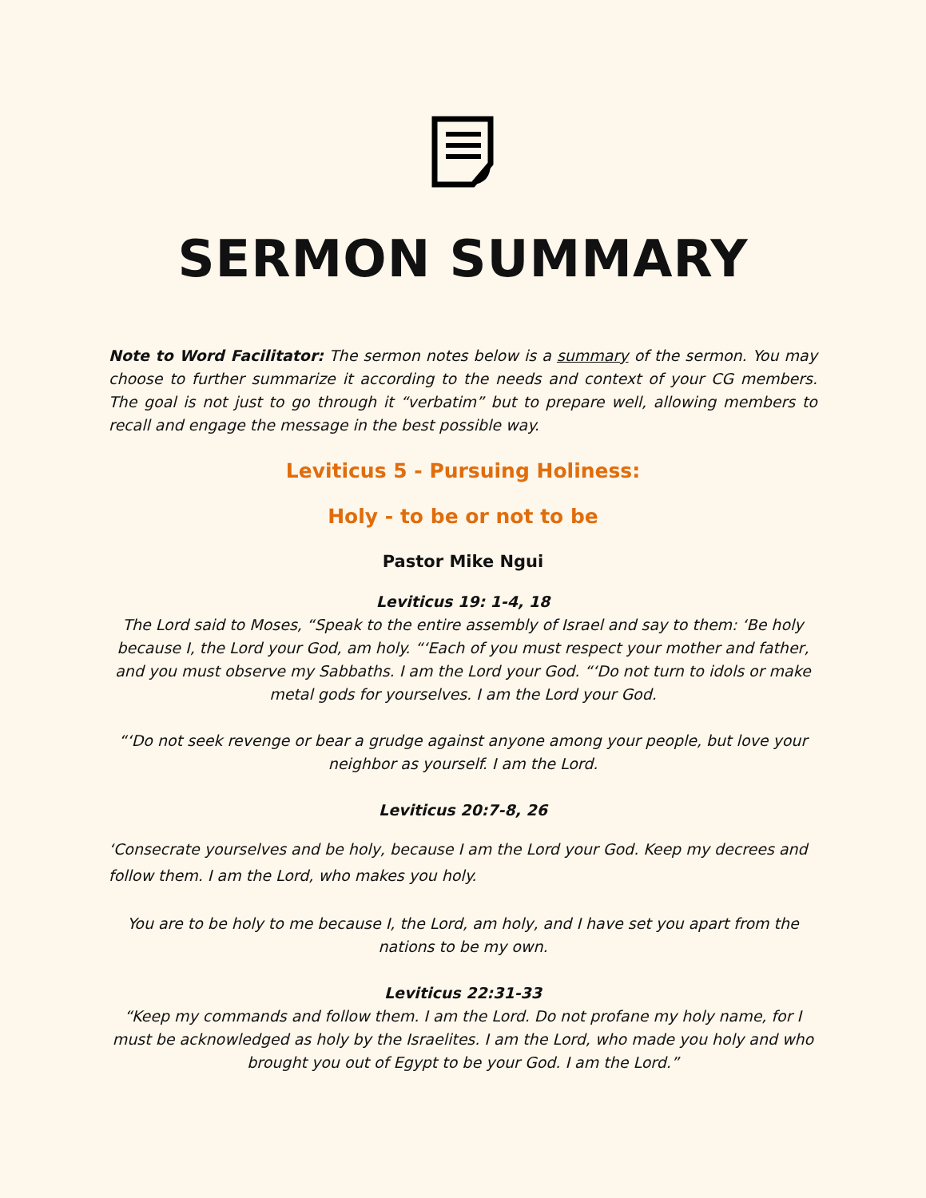SERMON SUMMARY
Note to Word Facilitator: The sermon notes below is a summary of the sermon. You may choose to further summarize it according to the needs and context of your CG members. The goal is not just to go through it “verbatim” but to prepare well, allowing members to recall and engage the message in the best possible way.
Leviticus 5 - Pursuing Holiness:
Holy - to be or not to be
Pastor Mike Ngui
Leviticus 19: 1-4, 18
The Lord said to Moses, “Speak to the entire assembly of Israel and say to them: ‘Be holy because I, the Lord your God, am holy. “‘Each of you must respect your mother and father, and you must observe my Sabbaths. I am the Lord your God. “‘Do not turn to idols or make metal gods for yourselves. I am the Lord your God.
“‘Do not seek revenge or bear a grudge against anyone among your people, but love your neighbor as yourself. I am the Lord.
Leviticus 20:7-8, 26
‘Consecrate yourselves and be holy, because I am the Lord your God. Keep my decrees and follow them. I am the Lord, who makes you holy.
You are to be holy to me because I, the Lord, am holy, and I have set you apart from the nations to be my own.
Leviticus 22:31-33
“Keep my commands and follow them. I am the Lord. Do not profane my holy name, for I must be acknowledged as holy by the Israelites. I am the Lord, who made you holy and who brought you out of Egypt to be your God. I am the Lord.”